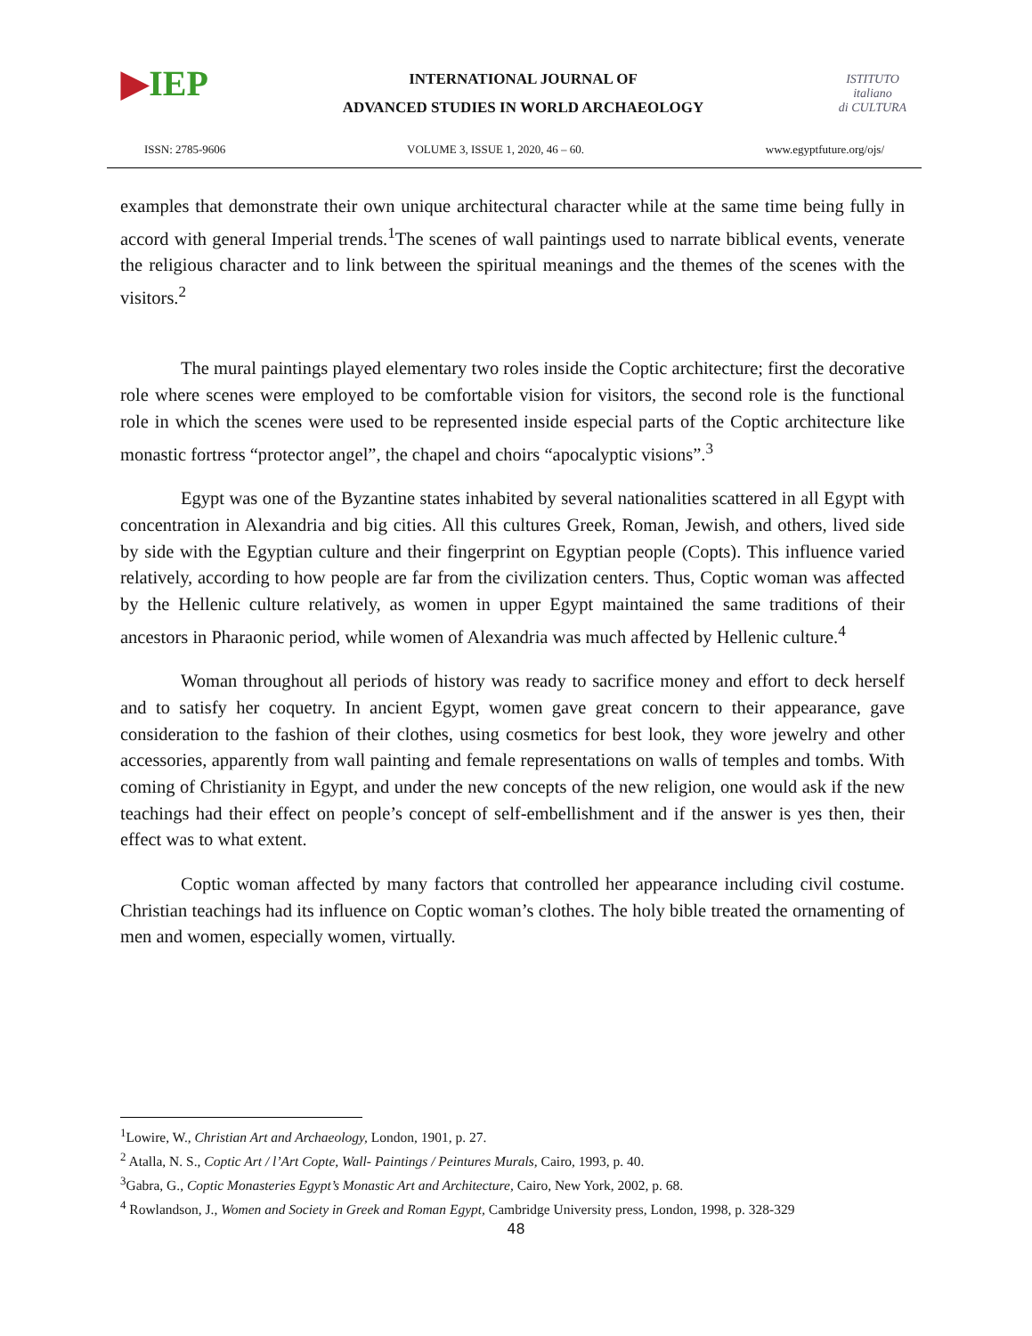▶IEP
INTERNATIONAL JOURNAL OF
ADVANCED STUDIES IN WORLD ARCHAEOLOGY
ISTITUTO
italiano
di CULTURA
ISSN: 2785-9606 VOLUME 3, ISSUE 1, 2020, 46 – 60. www.egyptfuture.org/ojs/
examples that demonstrate their own unique architectural character while at the same time being fully in accord with general Imperial trends.<sup>1</sup>The scenes of wall paintings used to narrate biblical events, venerate the religious character and to link between the spiritual meanings and the themes of the scenes with the visitors.<sup>2</sup>
The mural paintings played elementary two roles inside the Coptic architecture; first the decorative role where scenes were employed to be comfortable vision for visitors, the second role is the functional role in which the scenes were used to be represented inside especial parts of the Coptic architecture like monastic fortress “protector angel”, the chapel and choirs “apocalyptic visions”.<sup>3</sup>
Egypt was one of the Byzantine states inhabited by several nationalities scattered in all Egypt with concentration in Alexandria and big cities. All this cultures Greek, Roman, Jewish, and others, lived side by side with the Egyptian culture and their fingerprint on Egyptian people (Copts). This influence varied relatively, according to how people are far from the civilization centers. Thus, Coptic woman was affected by the Hellenic culture relatively, as women in upper Egypt maintained the same traditions of their ancestors in Pharaonic period, while women of Alexandria was much affected by Hellenic culture.<sup>4</sup>
Woman throughout all periods of history was ready to sacrifice money and effort to deck herself and to satisfy her coquetry. In ancient Egypt, women gave great concern to their appearance, gave consideration to the fashion of their clothes, using cosmetics for best look, they wore jewelry and other accessories, apparently from wall painting and female representations on walls of temples and tombs. With coming of Christianity in Egypt, and under the new concepts of the new religion, one would ask if the new teachings had their effect on people’s concept of self-embellishment and if the answer is yes then, their effect was to what extent.
Coptic woman affected by many factors that controlled her appearance including civil costume. Christian teachings had its influence on Coptic woman’s clothes. The holy bible treated the ornamenting of men and women, especially women, virtually.
<sup>1</sup> Lowire, W., Christian Art and Archaeology, London, 1901, p. 27.
<sup>2</sup> Atalla, N. S., Coptic Art / l’Art Copte, Wall- Paintings / Peintures Murals, Cairo, 1993, p. 40.
<sup>3</sup> Gabra, G., Coptic Monasteries Egypt’s Monastic Art and Architecture, Cairo, New York, 2002, p. 68.
<sup>4</sup> Rowlandson, J., Women and Society in Greek and Roman Egypt, Cambridge University press, London, 1998, p. 328-329
48